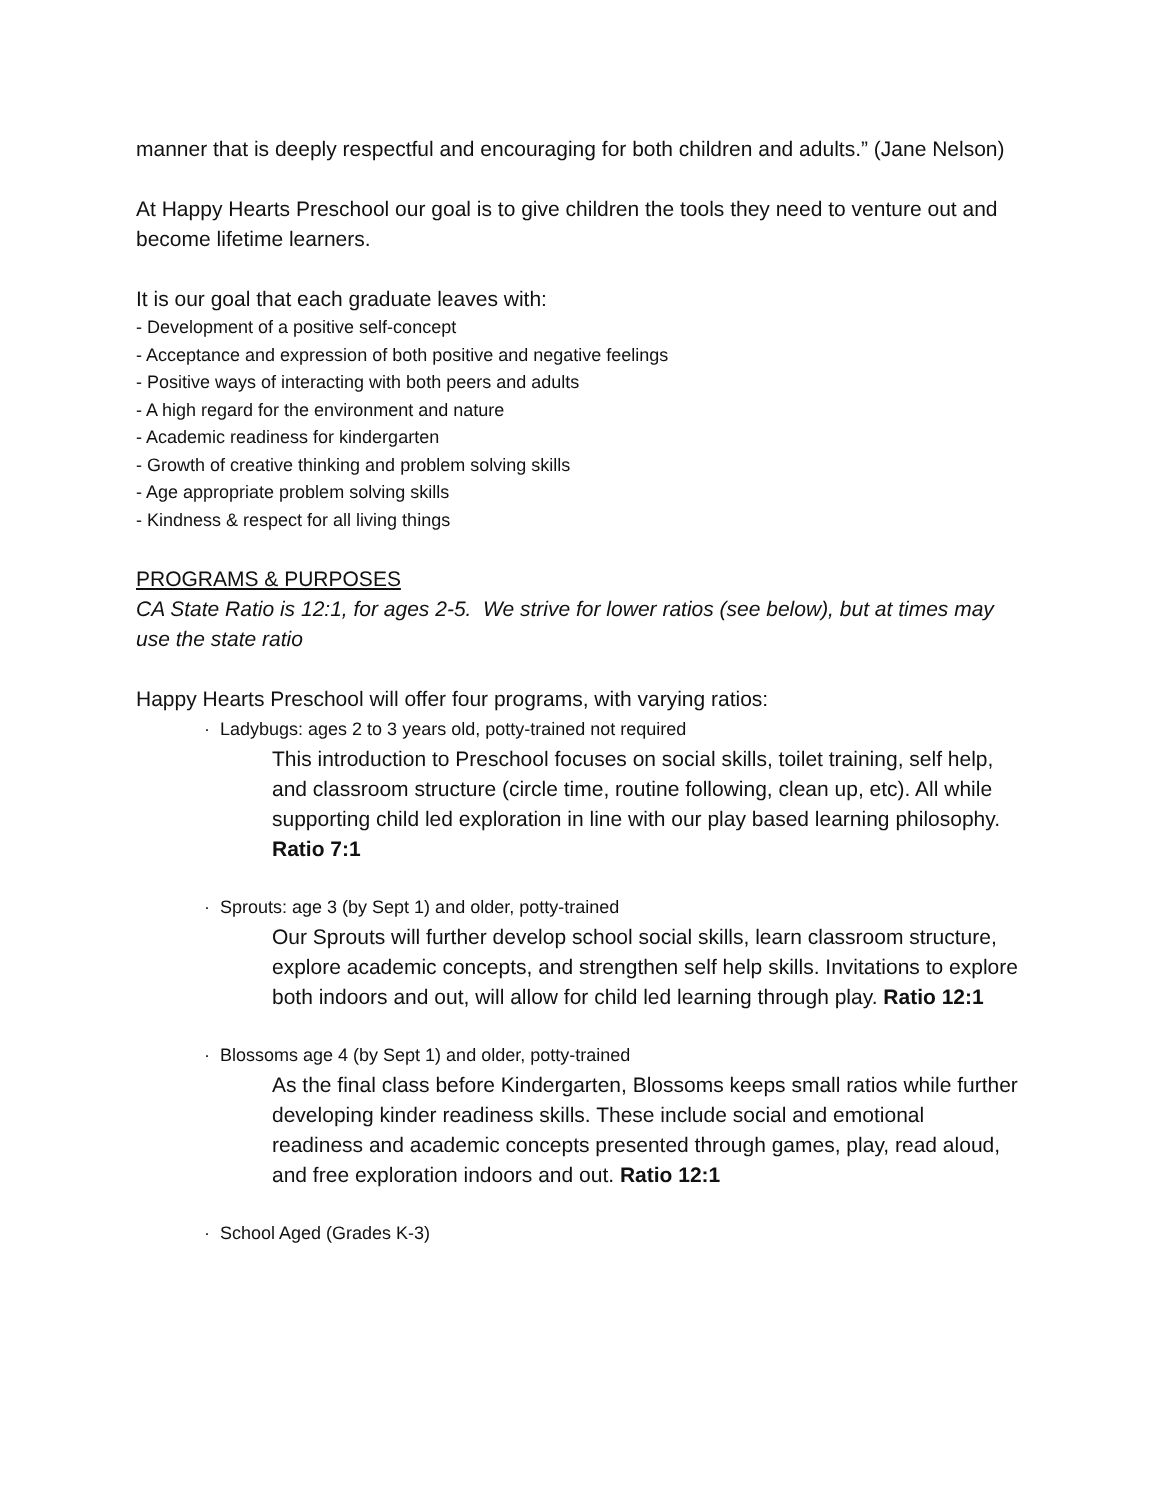manner that is deeply respectful and encouraging for both children and adults.” (Jane Nelson)
At Happy Hearts Preschool our goal is to give children the tools they need to venture out and become lifetime learners.
It is our goal that each graduate leaves with:
- Development of a positive self-concept
- Acceptance and expression of both positive and negative feelings
- Positive ways of interacting with both peers and adults
- A high regard for the environment and nature
- Academic readiness for kindergarten
- Growth of creative thinking and problem solving skills
- Age appropriate problem solving skills
- Kindness & respect for all living things
PROGRAMS & PURPOSES
CA State Ratio is 12:1, for ages 2-5. We strive for lower ratios (see below), but at times may use the state ratio
Happy Hearts Preschool will offer four programs, with varying ratios:
· Ladybugs: ages 2 to 3 years old, potty-trained not required
This introduction to Preschool focuses on social skills, toilet training, self help, and classroom structure (circle time, routine following, clean up, etc). All while supporting child led exploration in line with our play based learning philosophy. Ratio 7:1
· Sprouts: age 3 (by Sept 1) and older, potty-trained
Our Sprouts will further develop school social skills, learn classroom structure, explore academic concepts, and strengthen self help skills. Invitations to explore both indoors and out, will allow for child led learning through play. Ratio 12:1
· Blossoms age 4 (by Sept 1) and older, potty-trained
As the final class before Kindergarten, Blossoms keeps small ratios while further developing kinder readiness skills. These include social and emotional readiness and academic concepts presented through games, play, read aloud, and free exploration indoors and out. Ratio 12:1
· School Aged (Grades K-3)